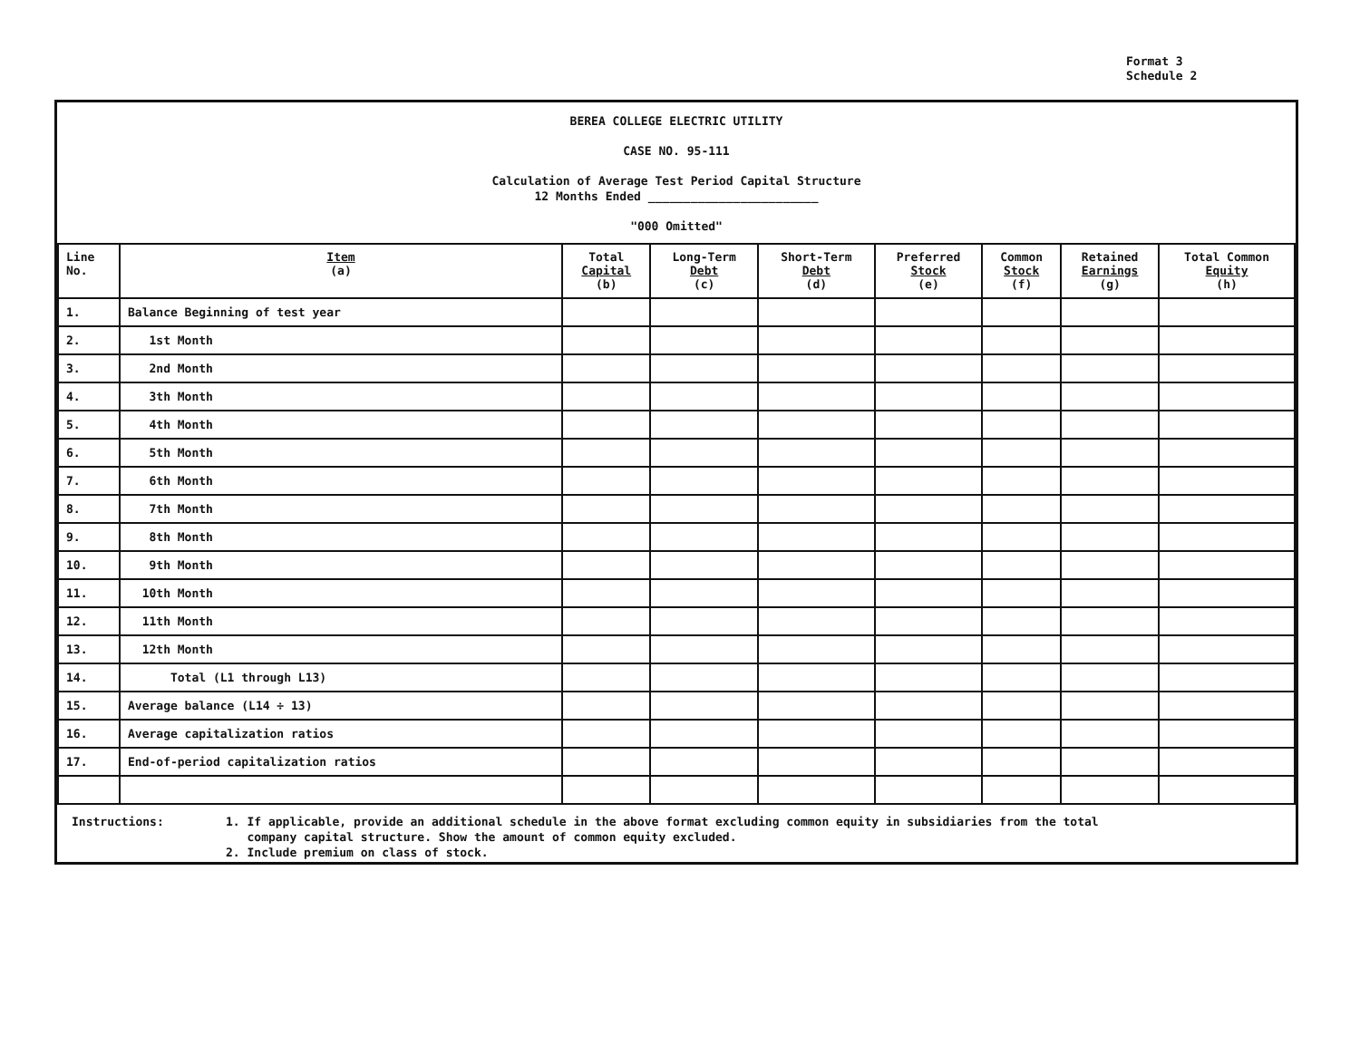Format 3
Schedule 2
BEREA COLLEGE ELECTRIC UTILITY
CASE NO. 95-111
Calculation of Average Test Period Capital Structure
12 Months Ended ________________________
"000 Omitted"
| Line No. | Item (a) | Total Capital (b) | Long-Term Debt (c) | Short-Term Debt (d) | Preferred Stock (e) | Common Stock (f) | Retained Earnings (g) | Total Common Equity (h) |
| --- | --- | --- | --- | --- | --- | --- | --- | --- |
| 1. | Balance Beginning of test year | | | | | | | |
| 2. | 1st Month | | | | | | | |
| 3. | 2nd Month | | | | | | | |
| 4. | 3th Month | | | | | | | |
| 5. | 4th Month | | | | | | | |
| 6. | 5th Month | | | | | | | |
| 7. | 6th Month | | | | | | | |
| 8. | 7th Month | | | | | | | |
| 9. | 8th Month | | | | | | | |
| 10. | 9th Month | | | | | | | |
| 11. | 10th Month | | | | | | | |
| 12. | 11th Month | | | | | | | |
| 13. | 12th Month | | | | | | | |
| 14. | Total (L1 through L13) | | | | | | | |
| 15. | Average balance (L14 ÷ 13) | | | | | | | |
| 16. | Average capitalization ratios | | | | | | | |
| 17. | End-of-period capitalization ratios | | | | | | | |
Instructions: 1. If applicable, provide an additional schedule in the above format excluding common equity in subsidiaries from the total
company capital structure. Show the amount of common equity excluded.
2. Include premium on class of stock.